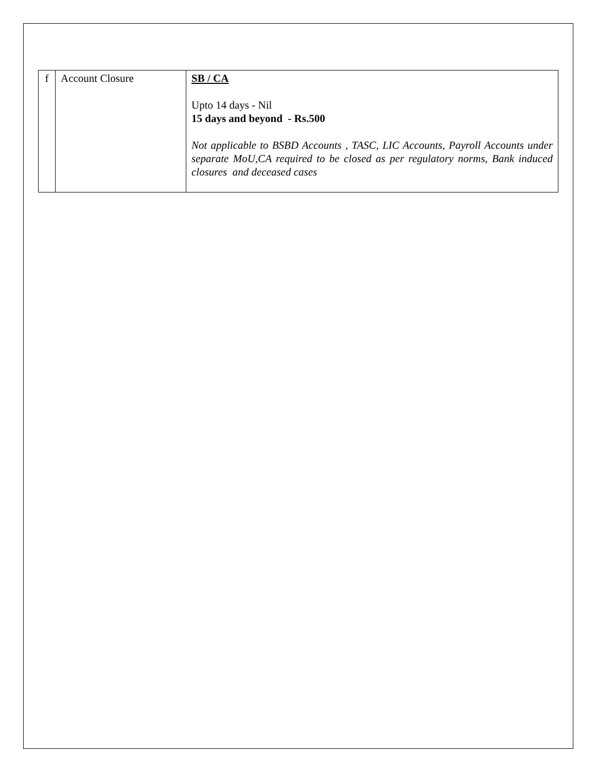| f | Account Closure | SB / CA Upto 14 days - Nil 15 days and beyond - Rs.500 Not applicable to BSBD Accounts , TASC, LIC Accounts, Payroll Accounts under separate MoU,CA required to be closed as per regulatory norms, Bank induced closures and deceased cases |